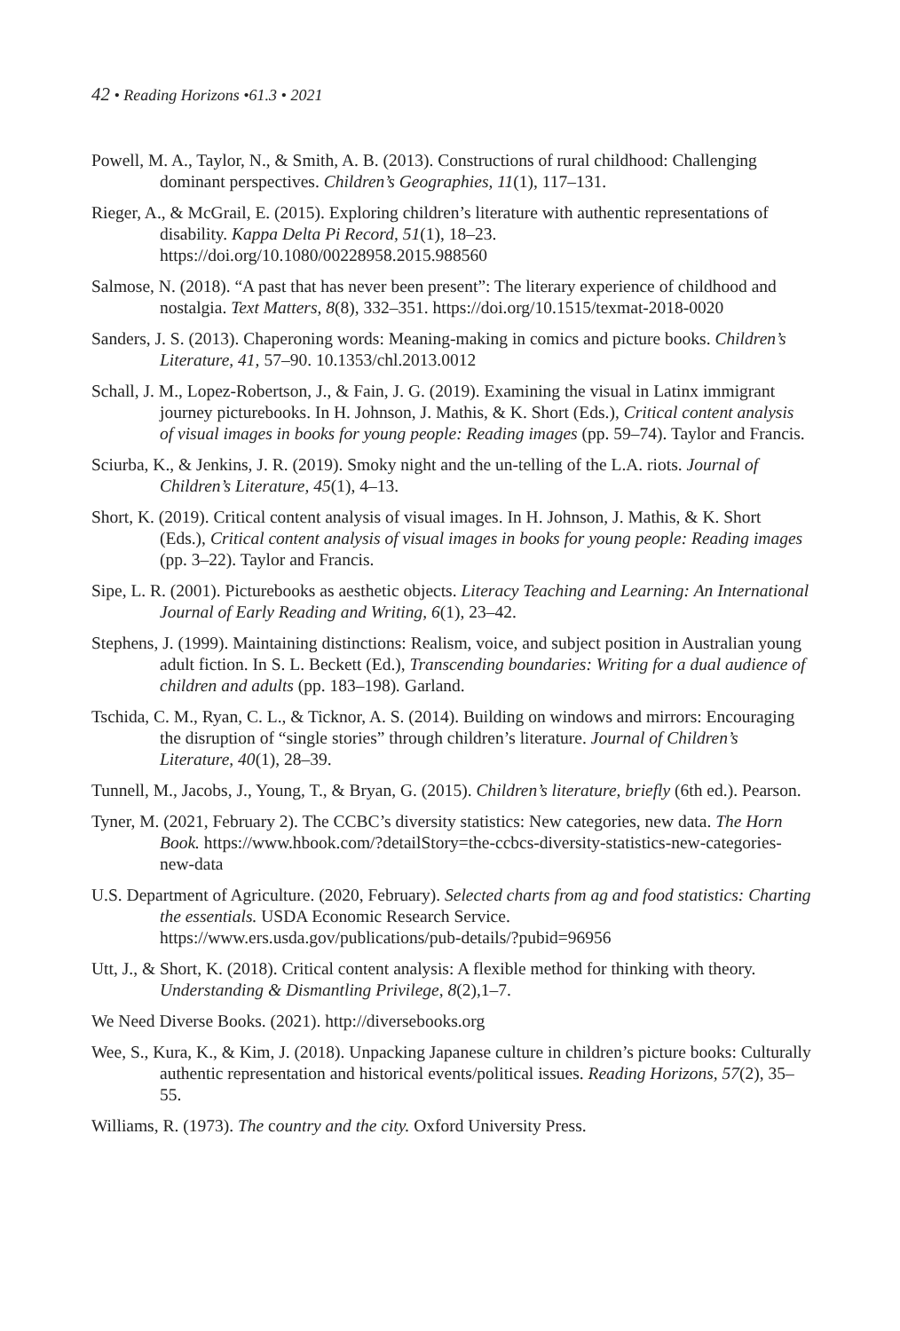42 • Reading Horizons •61.3 • 2021
Powell, M. A., Taylor, N., & Smith, A. B. (2013). Constructions of rural childhood: Challenging dominant perspectives. Children’s Geographies, 11(1), 117–131.
Rieger, A., & McGrail, E. (2015). Exploring children’s literature with authentic representations of disability. Kappa Delta Pi Record, 51(1), 18–23. https://doi.org/10.1080/00228958.2015.988560
Salmose, N. (2018). “A past that has never been present”: The literary experience of childhood and nostalgia. Text Matters, 8(8), 332–351. https://doi.org/10.1515/texmat-2018-0020
Sanders, J. S. (2013). Chaperoning words: Meaning-making in comics and picture books. Children’s Literature, 41, 57–90. 10.1353/chl.2013.0012
Schall, J. M., Lopez-Robertson, J., & Fain, J. G. (2019). Examining the visual in Latinx immigrant journey picturebooks. In H. Johnson, J. Mathis, & K. Short (Eds.), Critical content analysis of visual images in books for young people: Reading images (pp. 59–74). Taylor and Francis.
Sciurba, K., & Jenkins, J. R. (2019). Smoky night and the un-telling of the L.A. riots. Journal of Children’s Literature, 45(1), 4–13.
Short, K. (2019). Critical content analysis of visual images. In H. Johnson, J. Mathis, & K. Short (Eds.), Critical content analysis of visual images in books for young people: Reading images (pp. 3–22). Taylor and Francis.
Sipe, L. R. (2001). Picturebooks as aesthetic objects. Literacy Teaching and Learning: An International Journal of Early Reading and Writing, 6(1), 23–42.
Stephens, J. (1999). Maintaining distinctions: Realism, voice, and subject position in Australian young adult fiction. In S. L. Beckett (Ed.), Transcending boundaries: Writing for a dual audience of children and adults (pp. 183–198). Garland.
Tschida, C. M., Ryan, C. L., & Ticknor, A. S. (2014). Building on windows and mirrors: Encouraging the disruption of “single stories” through children’s literature. Journal of Children’s Literature, 40(1), 28–39.
Tunnell, M., Jacobs, J., Young, T., & Bryan, G. (2015). Children’s literature, briefly (6th ed.). Pearson.
Tyner, M. (2021, February 2). The CCBC’s diversity statistics: New categories, new data. The Horn Book. https://www.hbook.com/?detailStory=the-ccbcs-diversity-statistics-new-categories-new-data
U.S. Department of Agriculture. (2020, February). Selected charts from ag and food statistics: Charting the essentials. USDA Economic Research Service. https://www.ers.usda.gov/publications/pub-details/?pubid=96956
Utt, J., & Short, K. (2018). Critical content analysis: A flexible method for thinking with theory. Understanding & Dismantling Privilege, 8(2),1–7.
We Need Diverse Books. (2021). http://diversebooks.org
Wee, S., Kura, K., & Kim, J. (2018). Unpacking Japanese culture in children’s picture books: Culturally authentic representation and historical events/political issues. Reading Horizons, 57(2), 35–55.
Williams, R. (1973). The country and the city. Oxford University Press.